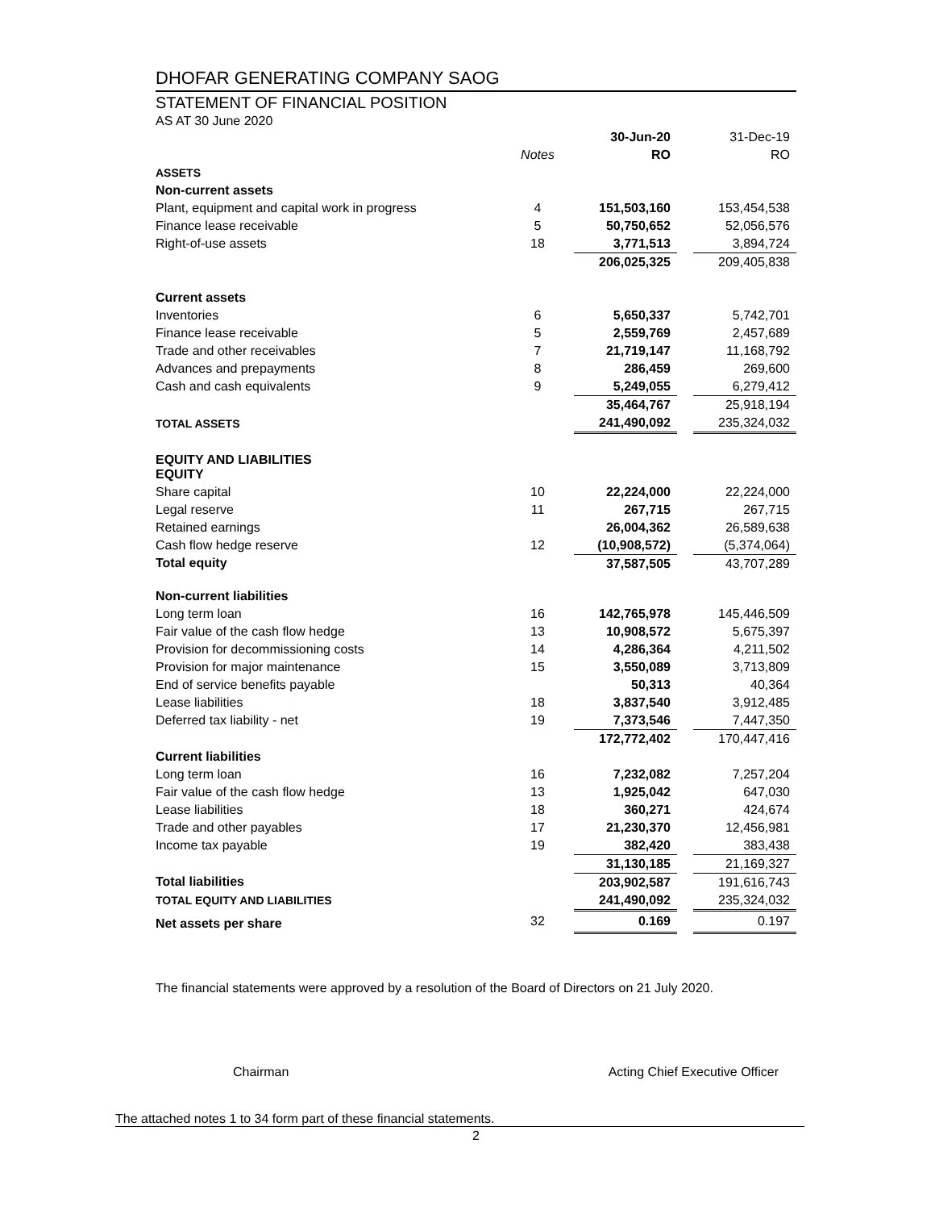DHOFAR GENERATING COMPANY SAOG
STATEMENT OF FINANCIAL POSITION
AS AT 30 June 2020
| | | 30-Jun-20 | | 31-Dec-19 |
| --- | --- | --- | --- | --- |
| | Notes | RO | | RO |
| ASSETS | | | | |
| Non-current assets | | | | |
| Plant, equipment and capital work in progress | 4 | 151,503,160 | | 153,454,538 |
| Finance lease receivable | 5 | 50,750,652 | | 52,056,576 |
| Right-of-use assets | 18 | 3,771,513 | | 3,894,724 |
| | | 206,025,325 | | 209,405,838 |
| Current assets | | | | |
| Inventories | 6 | 5,650,337 | | 5,742,701 |
| Finance lease receivable | 5 | 2,559,769 | | 2,457,689 |
| Trade and other receivables | 7 | 21,719,147 | | 11,168,792 |
| Advances and prepayments | 8 | 286,459 | | 269,600 |
| Cash and cash equivalents | 9 | 5,249,055 | | 6,279,412 |
| | | 35,464,767 | | 25,918,194 |
| TOTAL ASSETS | | 241,490,092 | | 235,324,032 |
| EQUITY AND LIABILITIES EQUITY | | | | |
| Share capital | 10 | 22,224,000 | | 22,224,000 |
| Legal reserve | 11 | 267,715 | | 267,715 |
| Retained earnings | | 26,004,362 | | 26,589,638 |
| Cash flow hedge reserve | 12 | (10,908,572) | | (5,374,064) |
| Total equity | | 37,587,505 | | 43,707,289 |
| Non-current liabilities | | | | |
| Long term loan | 16 | 142,765,978 | | 145,446,509 |
| Fair value of the cash flow hedge | 13 | 10,908,572 | | 5,675,397 |
| Provision for decommissioning costs | 14 | 4,286,364 | | 4,211,502 |
| Provision for major maintenance | 15 | 3,550,089 | | 3,713,809 |
| End of service benefits payable | | 50,313 | | 40,364 |
| Lease liabilities | 18 | 3,837,540 | | 3,912,485 |
| Deferred tax liability - net | 19 | 7,373,546 | | 7,447,350 |
| | | 172,772,402 | | 170,447,416 |
| Current liabilities | | | | |
| Long term loan | 16 | 7,232,082 | | 7,257,204 |
| Fair value of the cash flow hedge | 13 | 1,925,042 | | 647,030 |
| Lease liabilities | 18 | 360,271 | | 424,674 |
| Trade and other payables | 17 | 21,230,370 | | 12,456,981 |
| Income tax payable | 19 | 382,420 | | 383,438 |
| | | 31,130,185 | | 21,169,327 |
| Total liabilities | | 203,902,587 | | 191,616,743 |
| TOTAL EQUITY AND LIABILITIES | | 241,490,092 | | 235,324,032 |
| Net assets per share | 32 | 0.169 | | 0.197 |
The financial statements were approved by a resolution of the Board of Directors on 21 July 2020.
Chairman Acting Chief Executive Officer
The attached notes 1 to 34 form part of these financial statements.
2